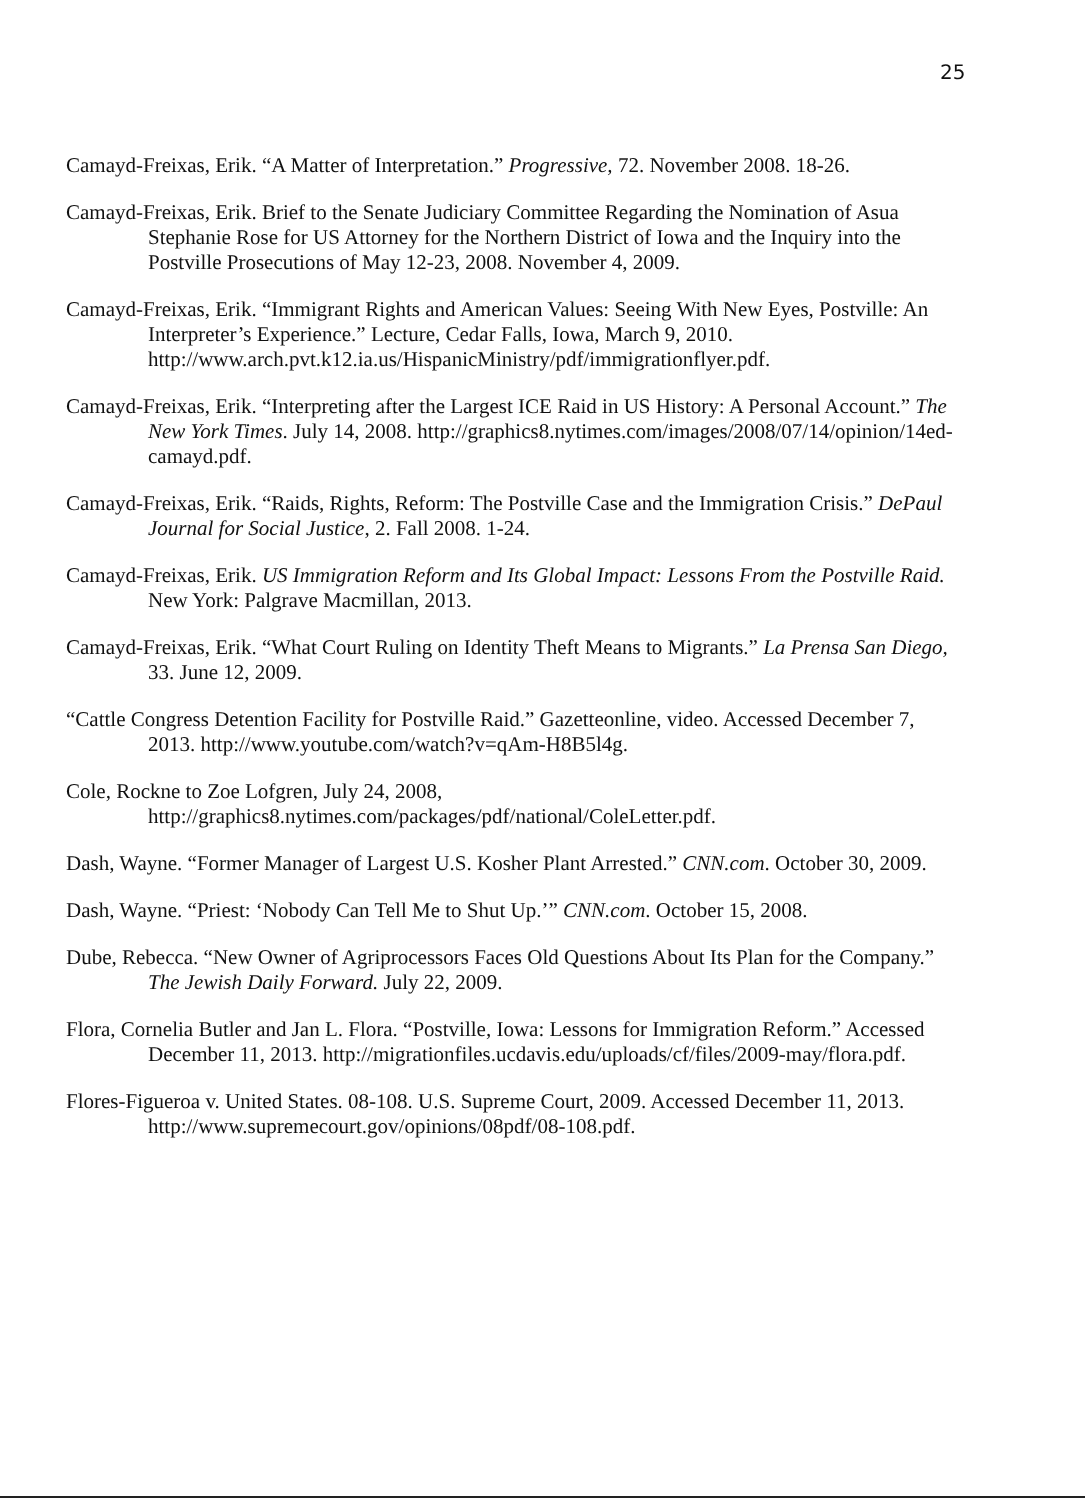25
Camayd-Freixas, Erik. “A Matter of Interpretation.” Progressive, 72. November 2008. 18-26.
Camayd-Freixas, Erik. Brief to the Senate Judiciary Committee Regarding the Nomination of Asua Stephanie Rose for US Attorney for the Northern District of Iowa and the Inquiry into the Postville Prosecutions of May 12-23, 2008. November 4, 2009.
Camayd-Freixas, Erik. “Immigrant Rights and American Values: Seeing With New Eyes, Postville: An Interpreter’s Experience.” Lecture, Cedar Falls, Iowa, March 9, 2010. http://www.arch.pvt.k12.ia.us/HispanicMinistry/pdf/immigrationflyer.pdf.
Camayd-Freixas, Erik. “Interpreting after the Largest ICE Raid in US History: A Personal Account.” The New York Times. July 14, 2008. http://graphics8.nytimes.com/images/2008/07/14/opinion/14ed-camayd.pdf.
Camayd-Freixas, Erik. “Raids, Rights, Reform: The Postville Case and the Immigration Crisis.” DePaul Journal for Social Justice, 2. Fall 2008. 1-24.
Camayd-Freixas, Erik. US Immigration Reform and Its Global Impact: Lessons From the Postville Raid. New York: Palgrave Macmillan, 2013.
Camayd-Freixas, Erik. “What Court Ruling on Identity Theft Means to Migrants.” La Prensa San Diego, 33. June 12, 2009.
“Cattle Congress Detention Facility for Postville Raid.” Gazetteonline, video. Accessed December 7, 2013. http://www.youtube.com/watch?v=qAm-H8B5l4g.
Cole, Rockne to Zoe Lofgren, July 24, 2008, http://graphics8.nytimes.com/packages/pdf/national/ColeLetter.pdf.
Dash, Wayne. “Former Manager of Largest U.S. Kosher Plant Arrested.” CNN.com. October 30, 2009.
Dash, Wayne. “Priest: ‘Nobody Can Tell Me to Shut Up.’” CNN.com. October 15, 2008.
Dube, Rebecca. “New Owner of Agriprocessors Faces Old Questions About Its Plan for the Company.” The Jewish Daily Forward. July 22, 2009.
Flora, Cornelia Butler and Jan L. Flora. “Postville, Iowa: Lessons for Immigration Reform.” Accessed December 11, 2013. http://migrationfiles.ucdavis.edu/uploads/cf/files/2009-may/flora.pdf.
Flores-Figueroa v. United States. 08-108. U.S. Supreme Court, 2009. Accessed December 11, 2013. http://www.supremecourt.gov/opinions/08pdf/08-108.pdf.